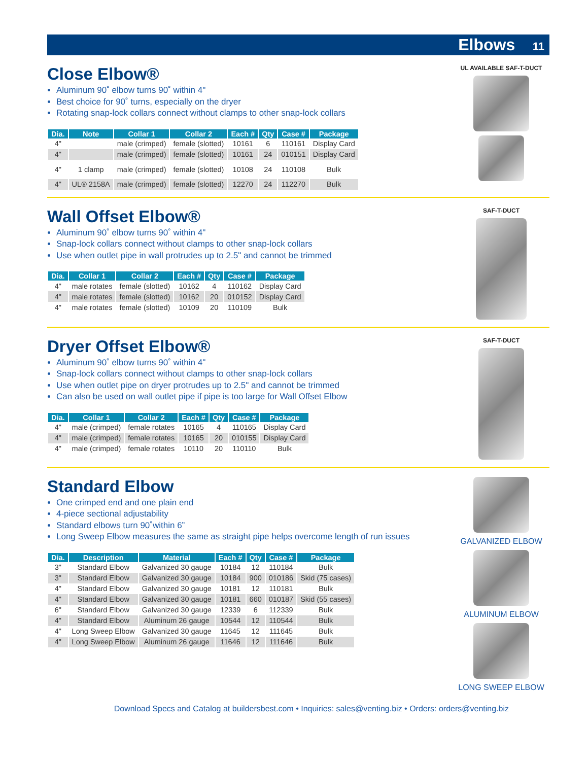Elbows 11
Close Elbow®
Aluminum 90˚ elbow turns 90˚ within 4"
Best choice for 90˚ turns, especially on the dryer
Rotating snap-lock collars connect without clamps to other snap-lock collars
| Dia. | Note | Collar 1 | Collar 2 | Each # | Qty | Case # | Package |
| --- | --- | --- | --- | --- | --- | --- | --- |
| 4" | | male (crimped) | female (slotted) | 10161 | 6 | 110161 | Display Card |
| 4" | | male (crimped) | female (slotted) | 10161 | 24 | 010151 | Display Card |
| 4" | 1 clamp | male (crimped) | female (slotted) | 10108 | 24 | 110108 | Bulk |
| 4" | UL® 2158A | male (crimped) | female (slotted) | 12270 | 24 | 112270 | Bulk |
UL AVAILABLE SAF-T-DUCT
Wall Offset Elbow®
Aluminum 90˚ elbow turns 90˚ within 4"
Snap-lock collars connect without clamps to other snap-lock collars
Use when outlet pipe in wall protrudes up to 2.5" and cannot be trimmed
| Dia. | Collar 1 | Collar 2 | Each # | Qty | Case # | Package |
| --- | --- | --- | --- | --- | --- | --- |
| 4" | male rotates | female (slotted) | 10162 | 4 | 110162 | Display Card |
| 4" | male rotates | female (slotted) | 10162 | 20 | 010152 | Display Card |
| 4" | male rotates | female (slotted) | 10109 | 20 | 110109 | Bulk |
SAF-T-DUCT
Dryer Offset Elbow®
Aluminum 90˚ elbow turns 90˚ within 4"
Snap-lock collars connect without clamps to other snap-lock collars
Use when outlet pipe on dryer protrudes up to 2.5" and cannot be trimmed
Can also be used on wall outlet pipe if pipe is too large for Wall Offset Elbow
| Dia. | Collar 1 | Collar 2 | Each # | Qty | Case # | Package |
| --- | --- | --- | --- | --- | --- | --- |
| 4" | male (crimped) | female rotates | 10165 | 4 | 110165 | Display Card |
| 4" | male (crimped) | female rotates | 10165 | 20 | 010155 | Display Card |
| 4" | male (crimped) | female rotates | 10110 | 20 | 110110 | Bulk |
SAF-T-DUCT
Standard Elbow
One crimped end and one plain end
4-piece sectional adjustability
Standard elbows turn 90˚within 6”
Long Sweep Elbow measures the same as straight pipe helps overcome length of run issues
| Dia. | Description | Material | Each # | Qty | Case # | Package |
| --- | --- | --- | --- | --- | --- | --- |
| 3" | Standard Elbow | Galvanized 30 gauge | 10184 | 12 | 110184 | Bulk |
| 3" | Standard Elbow | Galvanized 30 gauge | 10184 | 900 | 010186 | Skid (75 cases) |
| 4" | Standard Elbow | Galvanized 30 gauge | 10181 | 12 | 110181 | Bulk |
| 4" | Standard Elbow | Galvanized 30 gauge | 10181 | 660 | 010187 | Skid (55 cases) |
| 6" | Standard Elbow | Galvanized 30 gauge | 12339 | 6 | 112339 | Bulk |
| 4" | Standard Elbow | Aluminum 26 gauge | 10544 | 12 | 110544 | Bulk |
| 4" | Long Sweep Elbow | Galvanized 30 gauge | 11645 | 12 | 111645 | Bulk |
| 4" | Long Sweep Elbow | Aluminum 26 gauge | 11646 | 12 | 111646 | Bulk |
GALVANIZED ELBOW
ALUMINUM ELBOW
LONG SWEEP ELBOW
Download Specs and Catalog at buildersbest.com • Inquiries: sales@venting.biz • Orders: orders@venting.biz